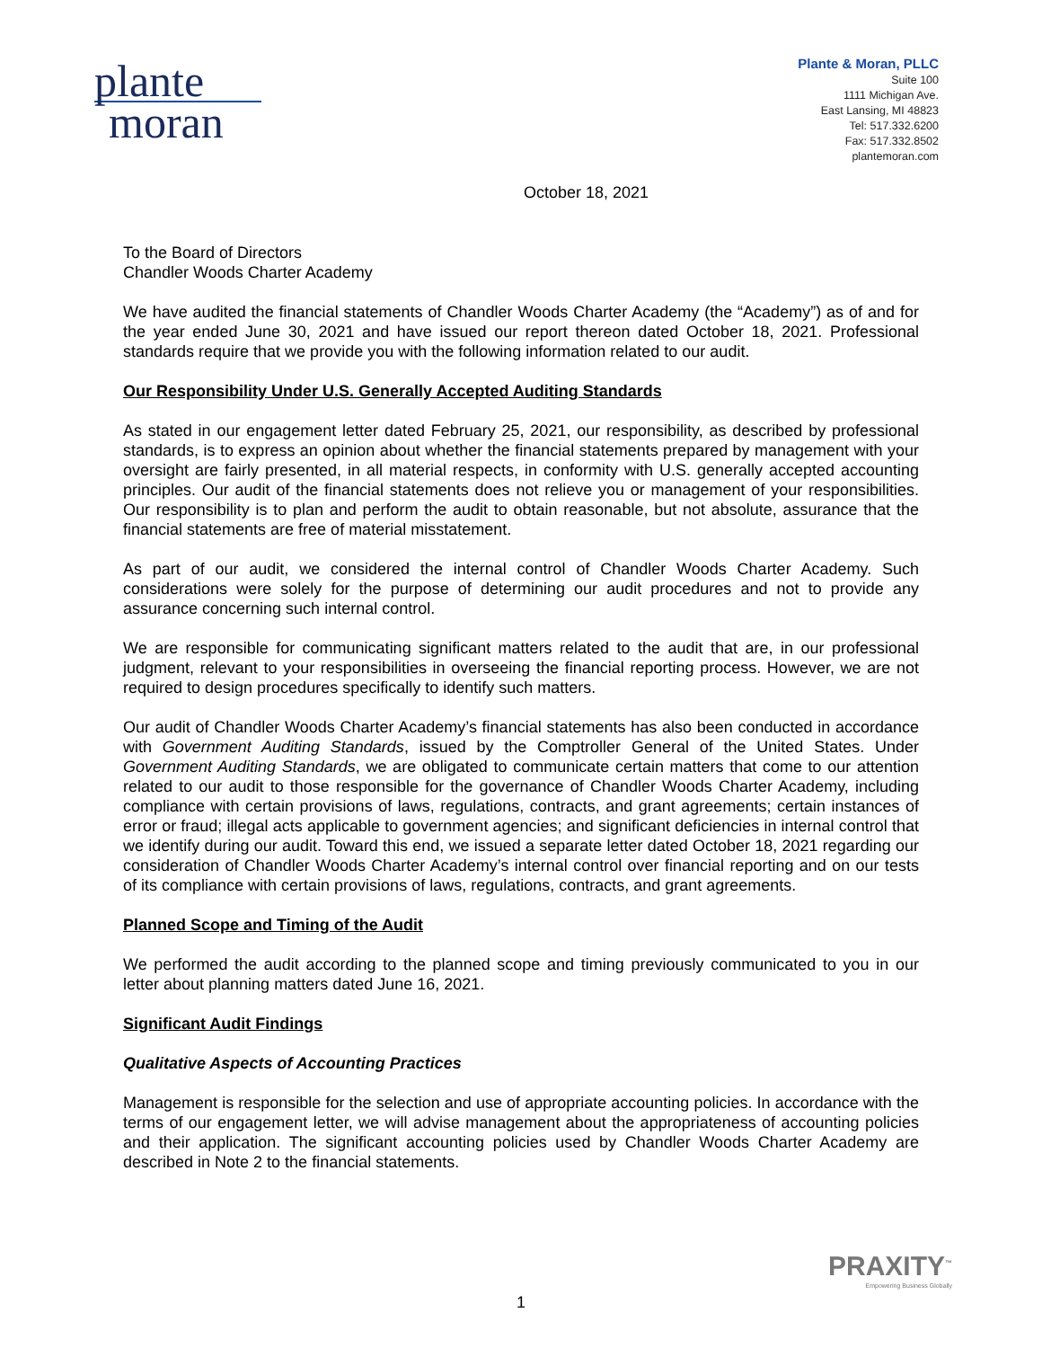plante
moran
Plante & Moran, PLLC
Suite 100
1111 Michigan Ave.
East Lansing, MI 48823
Tel: 517.332.6200
Fax: 517.332.8502
plantemoran.com
October 18, 2021
To the Board of Directors
Chandler Woods Charter Academy
We have audited the financial statements of Chandler Woods Charter Academy (the “Academy”) as of and for the year ended June 30, 2021 and have issued our report thereon dated October 18, 2021. Professional standards require that we provide you with the following information related to our audit.
Our Responsibility Under U.S. Generally Accepted Auditing Standards
As stated in our engagement letter dated February 25, 2021, our responsibility, as described by professional standards, is to express an opinion about whether the financial statements prepared by management with your oversight are fairly presented, in all material respects, in conformity with U.S. generally accepted accounting principles. Our audit of the financial statements does not relieve you or management of your responsibilities. Our responsibility is to plan and perform the audit to obtain reasonable, but not absolute, assurance that the financial statements are free of material misstatement.
As part of our audit, we considered the internal control of Chandler Woods Charter Academy. Such considerations were solely for the purpose of determining our audit procedures and not to provide any assurance concerning such internal control.
We are responsible for communicating significant matters related to the audit that are, in our professional judgment, relevant to your responsibilities in overseeing the financial reporting process. However, we are not required to design procedures specifically to identify such matters.
Our audit of Chandler Woods Charter Academy’s financial statements has also been conducted in accordance with Government Auditing Standards, issued by the Comptroller General of the United States. Under Government Auditing Standards, we are obligated to communicate certain matters that come to our attention related to our audit to those responsible for the governance of Chandler Woods Charter Academy, including compliance with certain provisions of laws, regulations, contracts, and grant agreements; certain instances of error or fraud; illegal acts applicable to government agencies; and significant deficiencies in internal control that we identify during our audit. Toward this end, we issued a separate letter dated October 18, 2021 regarding our consideration of Chandler Woods Charter Academy’s internal control over financial reporting and on our tests of its compliance with certain provisions of laws, regulations, contracts, and grant agreements.
Planned Scope and Timing of the Audit
We performed the audit according to the planned scope and timing previously communicated to you in our letter about planning matters dated June 16, 2021.
Significant Audit Findings
Qualitative Aspects of Accounting Practices
Management is responsible for the selection and use of appropriate accounting policies. In accordance with the terms of our engagement letter, we will advise management about the appropriateness of accounting policies and their application. The significant accounting policies used by Chandler Woods Charter Academy are described in Note 2 to the financial statements.
PRAXITY<sup>™</sup>
Empowering Business Globally
1